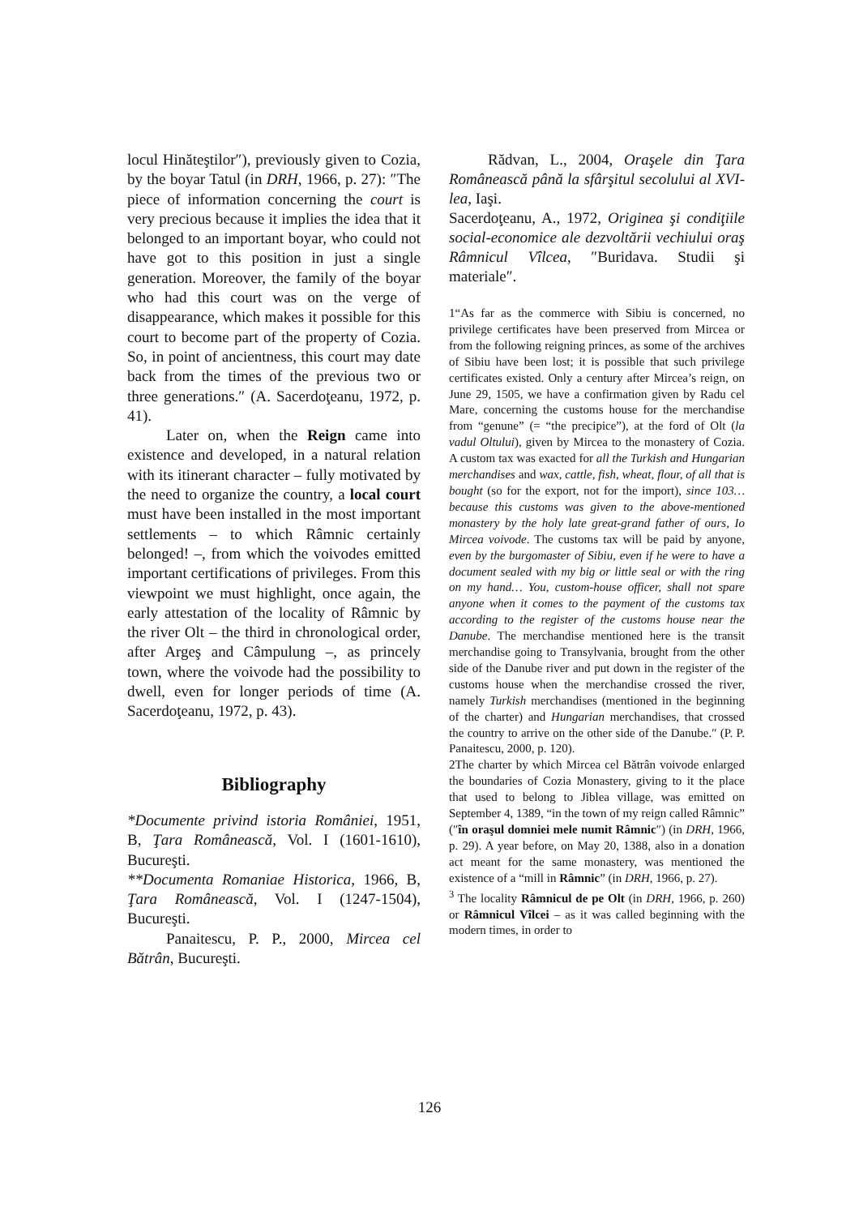locul Hinăteştilor″), previously given to Cozia, by the boyar Tatul (in DRH, 1966, p. 27): ″The piece of information concerning the court is very precious because it implies the idea that it belonged to an important boyar, who could not have got to this position in just a single generation. Moreover, the family of the boyar who had this court was on the verge of disappearance, which makes it possible for this court to become part of the property of Cozia. So, in point of ancientness, this court may date back from the times of the previous two or three generations.″ (A. Sacerdoţeanu, 1972, p. 41).
Later on, when the Reign came into existence and developed, in a natural relation with its itinerant character – fully motivated by the need to organize the country, a local court must have been installed in the most important settlements – to which Râmnic certainly belonged! –, from which the voivodes emitted important certifications of privileges. From this viewpoint we must highlight, once again, the early attestation of the locality of Râmnic by the river Olt – the third in chronological order, after Argeş and Câmpulung –, as princely town, where the voivode had the possibility to dwell, even for longer periods of time (A. Sacerdoţeanu, 1972, p. 43).
Bibliography
*Documente privind istoria României, 1951, B, Ţara Românească, Vol. I (1601-1610), Bucureşti.
**Documenta Romaniae Historica, 1966, B, Ţara Românească, Vol. I (1247-1504), Bucureşti.
Panaitescu, P. P., 2000, Mircea cel Bătrân, Bucureşti.
Rădvan, L., 2004, Oraşele din Ţara Românească până la sfârşitul secolului al XVI-lea, Iaşi.
Sacerdoţeanu, A., 1972, Originea şi condiţiile social-economice ale dezvoltării vechiului oraş Râmnicul Vîlcea, ″Buridava. Studii şi materiale″.
1“As far as the commerce with Sibiu is concerned, no privilege certificates have been preserved from Mircea or from the following reigning princes, as some of the archives of Sibiu have been lost; it is possible that such privilege certificates existed. Only a century after Mircea’s reign, on June 29, 1505, we have a confirmation given by Radu cel Mare, concerning the customs house for the merchandise from “genune” (= “the precipice”), at the ford of Olt (la vadul Oltului), given by Mircea to the monastery of Cozia. A custom tax was exacted for all the Turkish and Hungarian merchandises and wax, cattle, fish, wheat, flour, of all that is bought (so for the export, not for the import), since 103… because this customs was given to the above-mentioned monastery by the holy late great-grand father of ours, Io Mircea voivode. The customs tax will be paid by anyone, even by the burgomaster of Sibiu, even if he were to have a document sealed with my big or little seal or with the ring on my hand… You, custom-house officer, shall not spare anyone when it comes to the payment of the customs tax according to the register of the customs house near the Danube. The merchandise mentioned here is the transit merchandise going to Transylvania, brought from the other side of the Danube river and put down in the register of the customs house when the merchandise crossed the river, namely Turkish merchandises (mentioned in the beginning of the charter) and Hungarian merchandises, that crossed the country to arrive on the other side of the Danube.″ (P. P. Panaitescu, 2000, p. 120).
2The charter by which Mircea cel Bătrân voivode enlarged the boundaries of Cozia Monastery, giving to it the place that used to belong to Jiblea village, was emitted on September 4, 1389, “in the town of my reign called Râmnic” (″în oraşul domniei mele numit Râmnic″) (in DRH, 1966, p. 29). A year before, on May 20, 1388, also in a donation act meant for the same monastery, was mentioned the existence of a “mill in Râmnic” (in DRH, 1966, p. 27).
<sup>3</sup> The locality Râmnicul de pe Olt (in DRH, 1966, p. 260) or Râmnicul Vîlcei – as it was called beginning with the modern times, in order to
126